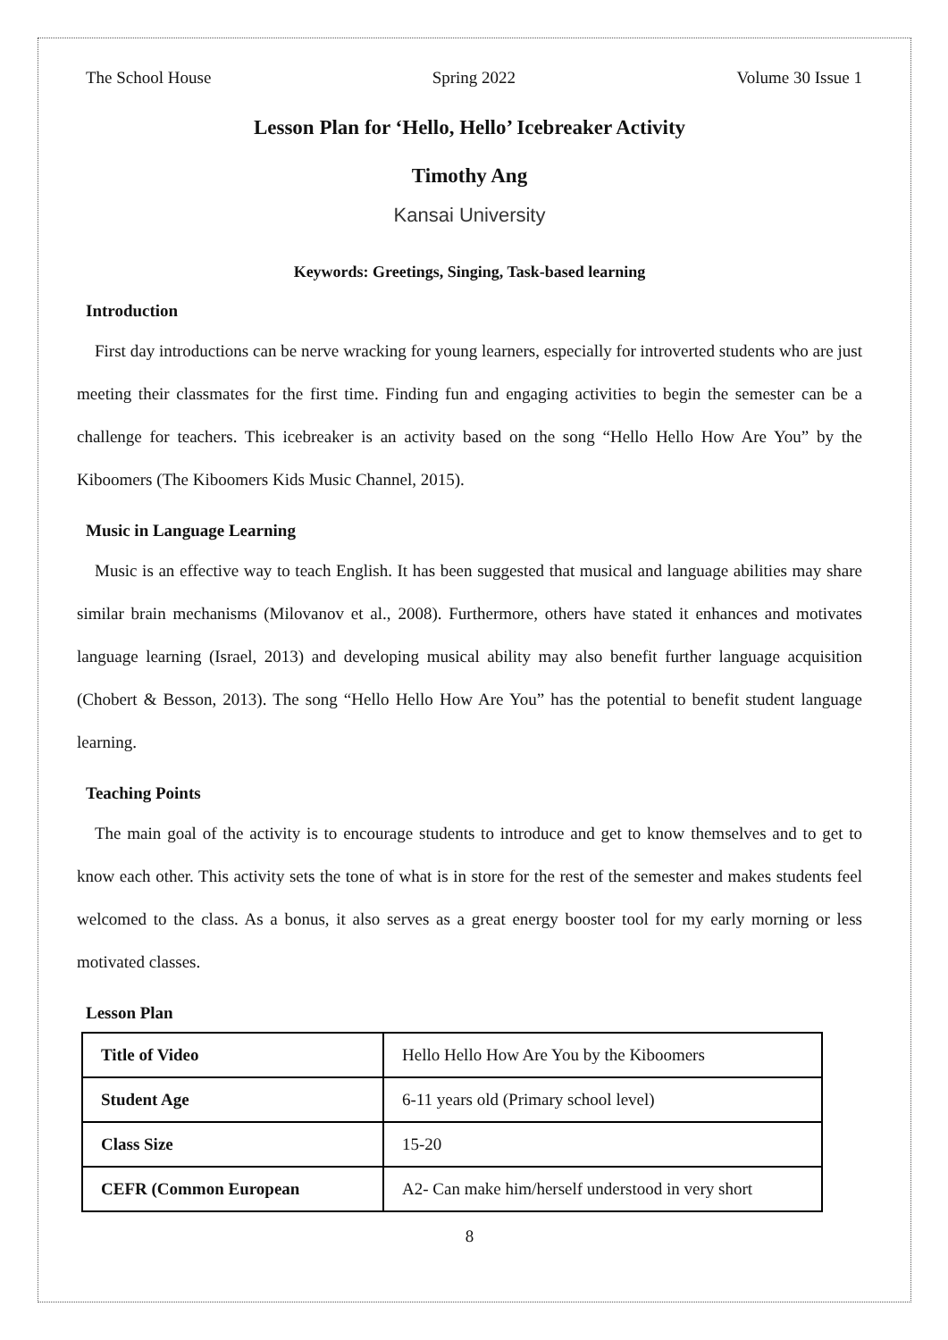The School House Spring 2022 Volume 30 Issue 1
Lesson Plan for ‘Hello, Hello’ Icebreaker Activity
Timothy Ang
Kansai University
Keywords: Greetings, Singing, Task-based learning
Introduction
First day introductions can be nerve wracking for young learners, especially for introverted students who are just meeting their classmates for the first time. Finding fun and engaging activities to begin the semester can be a challenge for teachers. This icebreaker is an activity based on the song “Hello Hello How Are You” by the Kiboomers (The Kiboomers Kids Music Channel, 2015).
Music in Language Learning
Music is an effective way to teach English. It has been suggested that musical and language abilities may share similar brain mechanisms (Milovanov et al., 2008). Furthermore, others have stated it enhances and motivates language learning (Israel, 2013) and developing musical ability may also benefit further language acquisition (Chobert & Besson, 2013). The song “Hello Hello How Are You” has the potential to benefit student language learning.
Teaching Points
The main goal of the activity is to encourage students to introduce and get to know themselves and to get to know each other. This activity sets the tone of what is in store for the rest of the semester and makes students feel welcomed to the class. As a bonus, it also serves as a great energy booster tool for my early morning or less motivated classes.
Lesson Plan
| Title of Video | Hello Hello How Are You by the Kiboomers |
| Student Age | 6-11 years old (Primary school level) |
| Class Size | 15-20 |
| CEFR (Common European | A2- Can make him/herself understood in very short |
8